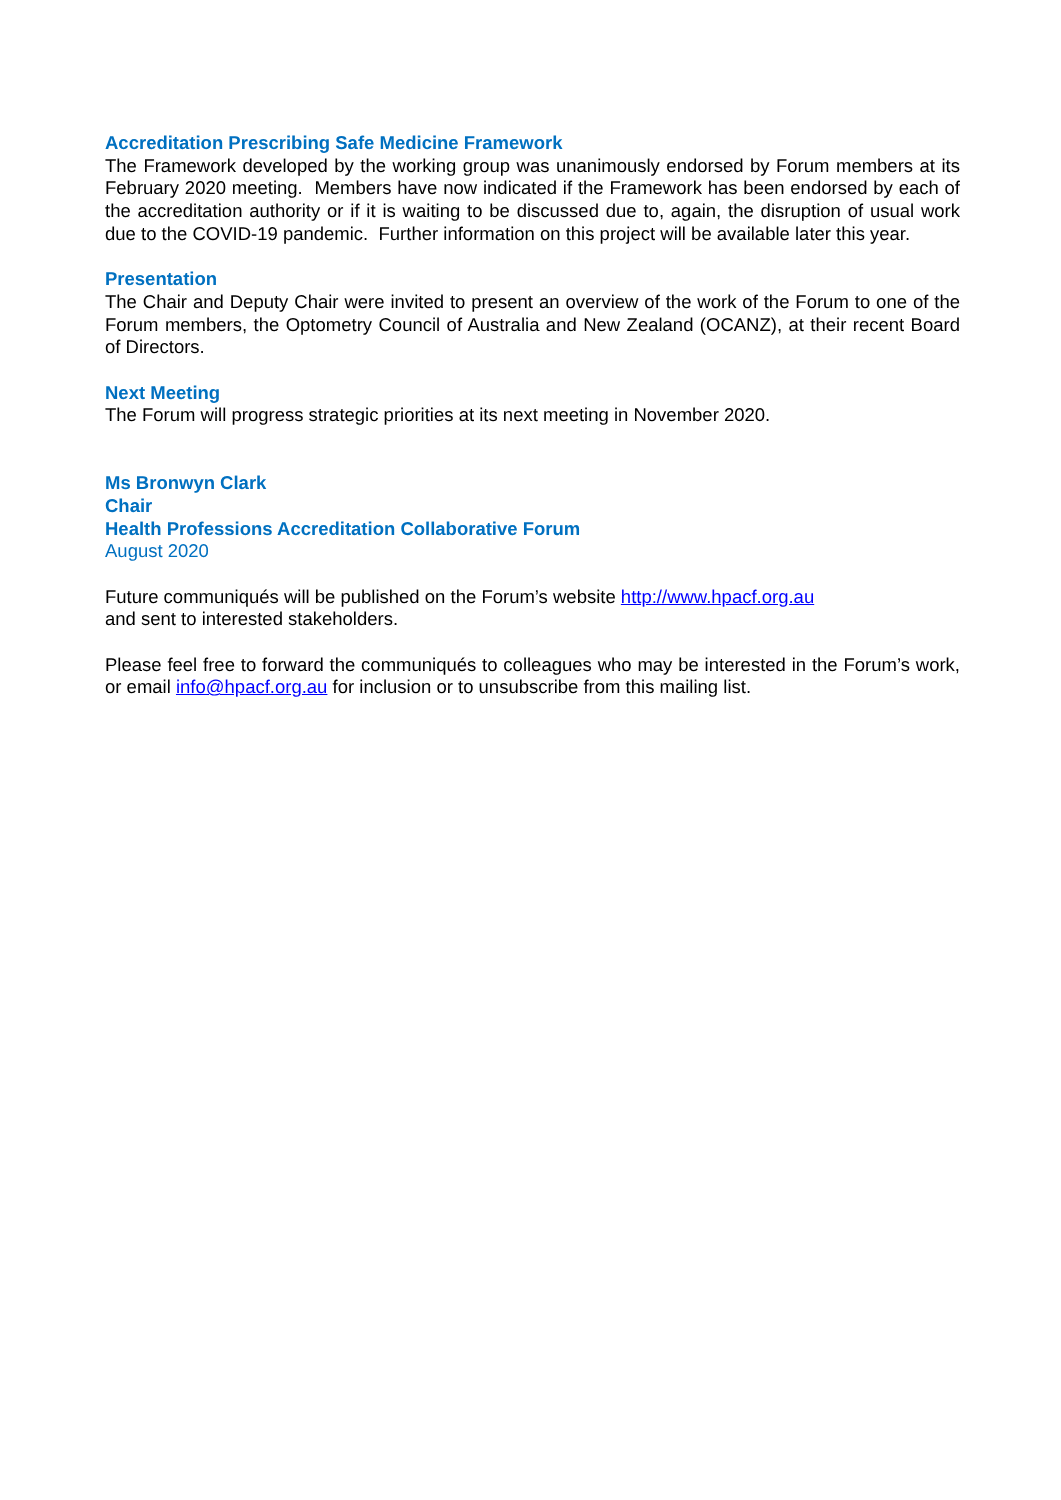Accreditation Prescribing Safe Medicine Framework
The Framework developed by the working group was unanimously endorsed by Forum members at its February 2020 meeting. Members have now indicated if the Framework has been endorsed by each of the accreditation authority or if it is waiting to be discussed due to, again, the disruption of usual work due to the COVID-19 pandemic. Further information on this project will be available later this year.
Presentation
The Chair and Deputy Chair were invited to present an overview of the work of the Forum to one of the Forum members, the Optometry Council of Australia and New Zealand (OCANZ), at their recent Board of Directors.
Next Meeting
The Forum will progress strategic priorities at its next meeting in November 2020.
Ms Bronwyn Clark
Chair
Health Professions Accreditation Collaborative Forum
August 2020
Future communiqués will be published on the Forum’s website http://www.hpacf.org.au
and sent to interested stakeholders.
Please feel free to forward the communiqués to colleagues who may be interested in the Forum’s work, or email info@hpacf.org.au for inclusion or to unsubscribe from this mailing list.